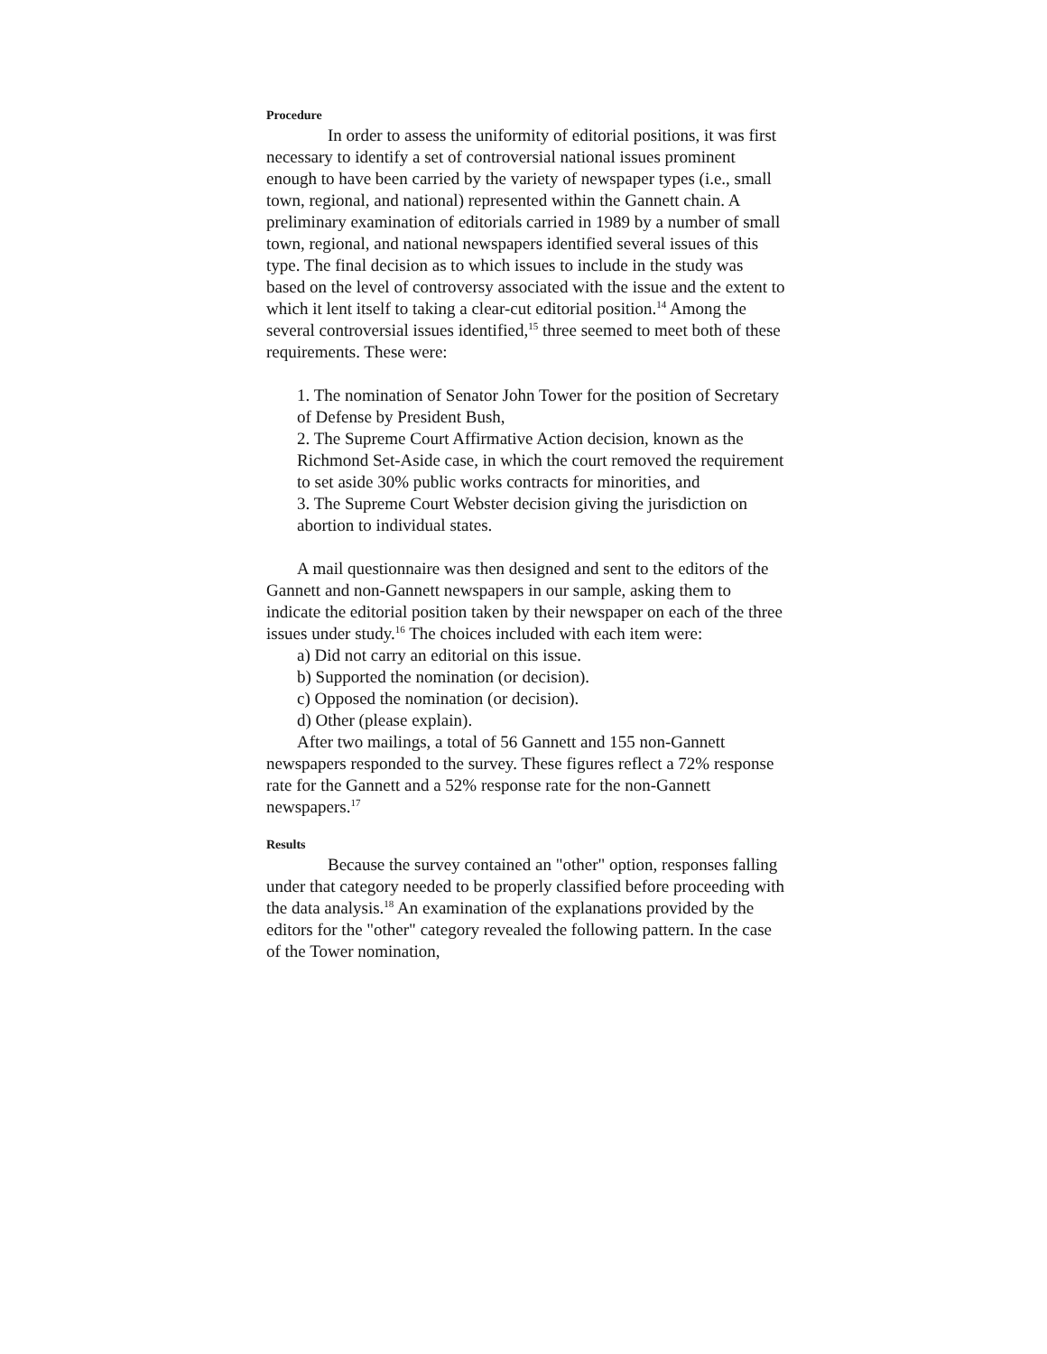Procedure
In order to assess the uniformity of editorial positions, it was first necessary to identify a set of controversial national issues prominent enough to have been carried by the variety of newspaper types (i.e., small town, regional, and national) represented within the Gannett chain. A preliminary examination of editorials carried in 1989 by a number of small town, regional, and national newspapers identified several issues of this type. The final decision as to which issues to include in the study was based on the level of controversy associated with the issue and the extent to which it lent itself to taking a clear-cut editorial position.<sup>14</sup> Among the several controversial issues identified,<sup>15</sup> three seemed to meet both of these requirements. These were:
1. The nomination of Senator John Tower for the position of Secretary of Defense by President Bush,
2. The Supreme Court Affirmative Action decision, known as the Richmond Set-Aside case, in which the court removed the requirement to set aside 30% public works contracts for minorities, and
3. The Supreme Court Webster decision giving the jurisdiction on abortion to individual states.
A mail questionnaire was then designed and sent to the editors of the Gannett and non-Gannett newspapers in our sample, asking them to indicate the editorial position taken by their newspaper on each of the three issues under study.<sup>16</sup> The choices included with each item were:
a) Did not carry an editorial on this issue.
b) Supported the nomination (or decision).
c) Opposed the nomination (or decision).
d) Other (please explain).
After two mailings, a total of 56 Gannett and 155 non-Gannett newspapers responded to the survey. These figures reflect a 72% response rate for the Gannett and a 52% response rate for the non-Gannett newspapers.<sup>17</sup>
Results
Because the survey contained an "other" option, responses falling under that category needed to be properly classified before proceeding with the data analysis.<sup>18</sup> An examination of the explanations provided by the editors for the "other" category revealed the following pattern. In the case of the Tower nomination,